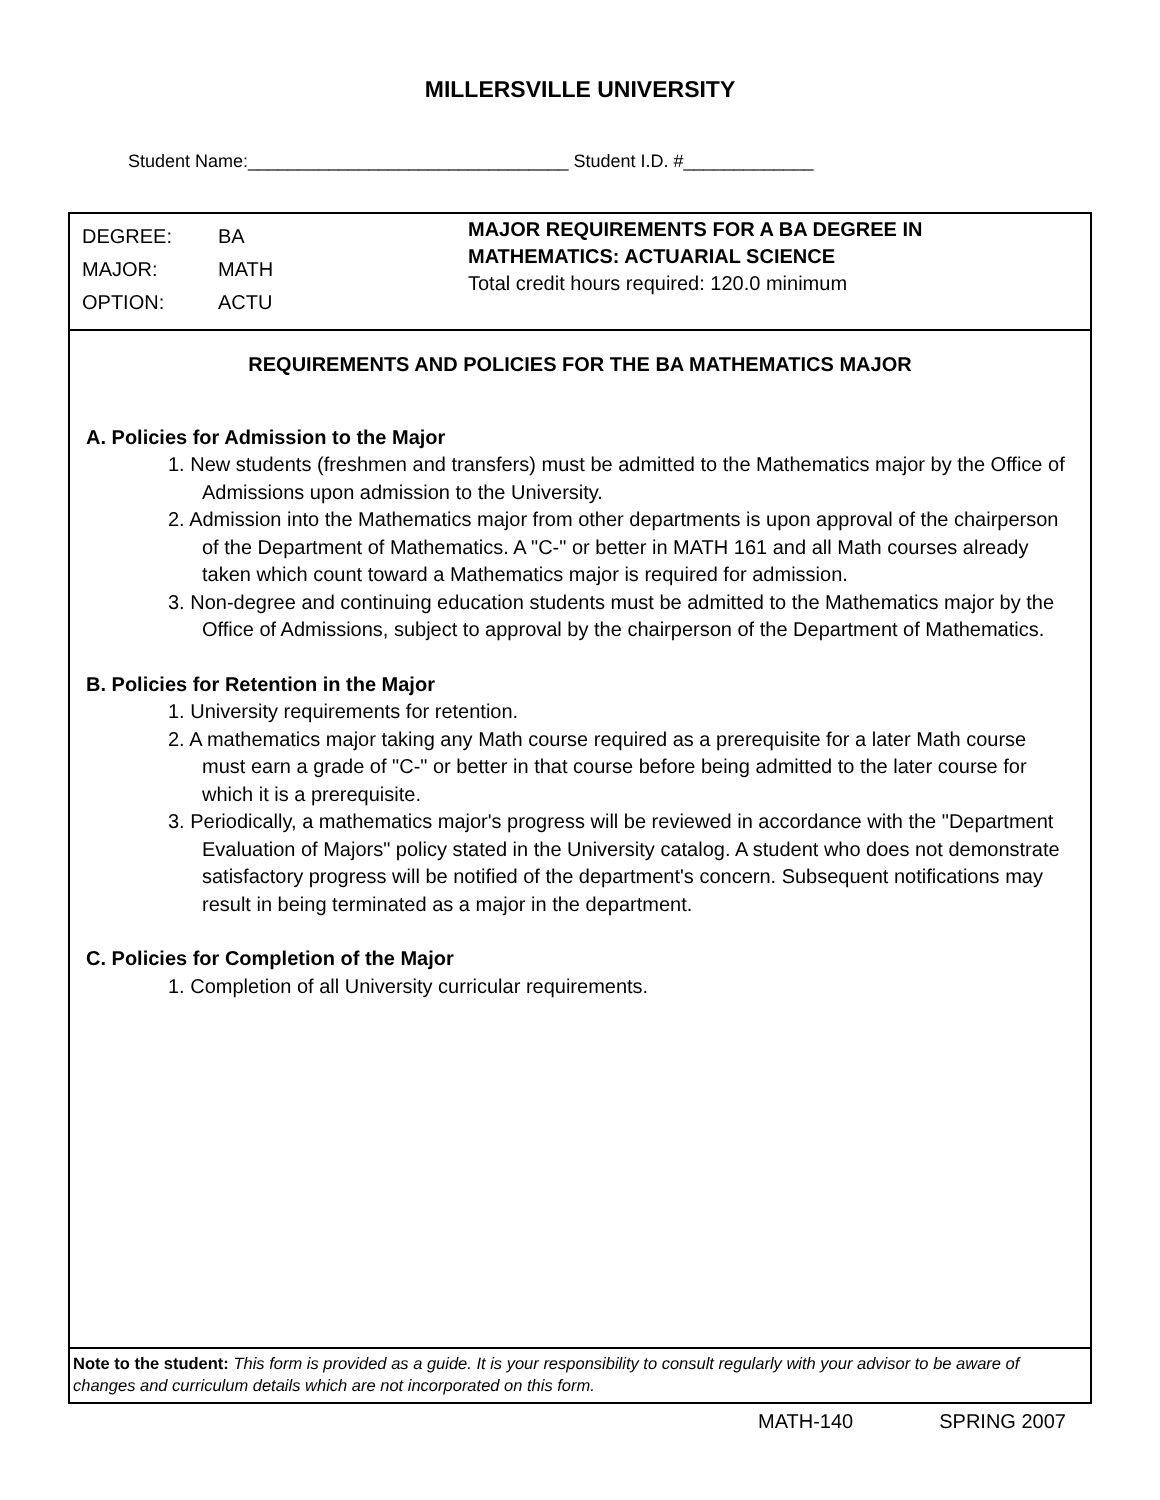MILLERSVILLE UNIVERSITY
Student Name:________________________________ Student I.D. #_____________
DEGREE: BA
MAJOR: MATH
OPTION: ACTU
MAJOR REQUIREMENTS FOR A BA DEGREE IN
MATHEMATICS: ACTUARIAL SCIENCE
Total credit hours required: 120.0 minimum
REQUIREMENTS AND POLICIES FOR THE BA MATHEMATICS MAJOR
A. Policies for Admission to the Major
1. New students (freshmen and transfers) must be admitted to the Mathematics major by the Office of Admissions upon admission to the University.
2. Admission into the Mathematics major from other departments is upon approval of the chairperson of the Department of Mathematics. A "C-" or better in MATH 161 and all Math courses already taken which count toward a Mathematics major is required for admission.
3. Non-degree and continuing education students must be admitted to the Mathematics major by the Office of Admissions, subject to approval by the chairperson of the Department of Mathematics.
B. Policies for Retention in the Major
1. University requirements for retention.
2. A mathematics major taking any Math course required as a prerequisite for a later Math course must earn a grade of "C-" or better in that course before being admitted to the later course for which it is a prerequisite.
3. Periodically, a mathematics major's progress will be reviewed in accordance with the "Department Evaluation of Majors" policy stated in the University catalog. A student who does not demonstrate satisfactory progress will be notified of the department's concern. Subsequent notifications may result in being terminated as a major in the department.
C. Policies for Completion of the Major
1. Completion of all University curricular requirements.
Note to the student: This form is provided as a guide. It is your responsibility to consult regularly with your advisor to be aware of changes and curriculum details which are not incorporated on this form.
MATH-140 SPRING 2007